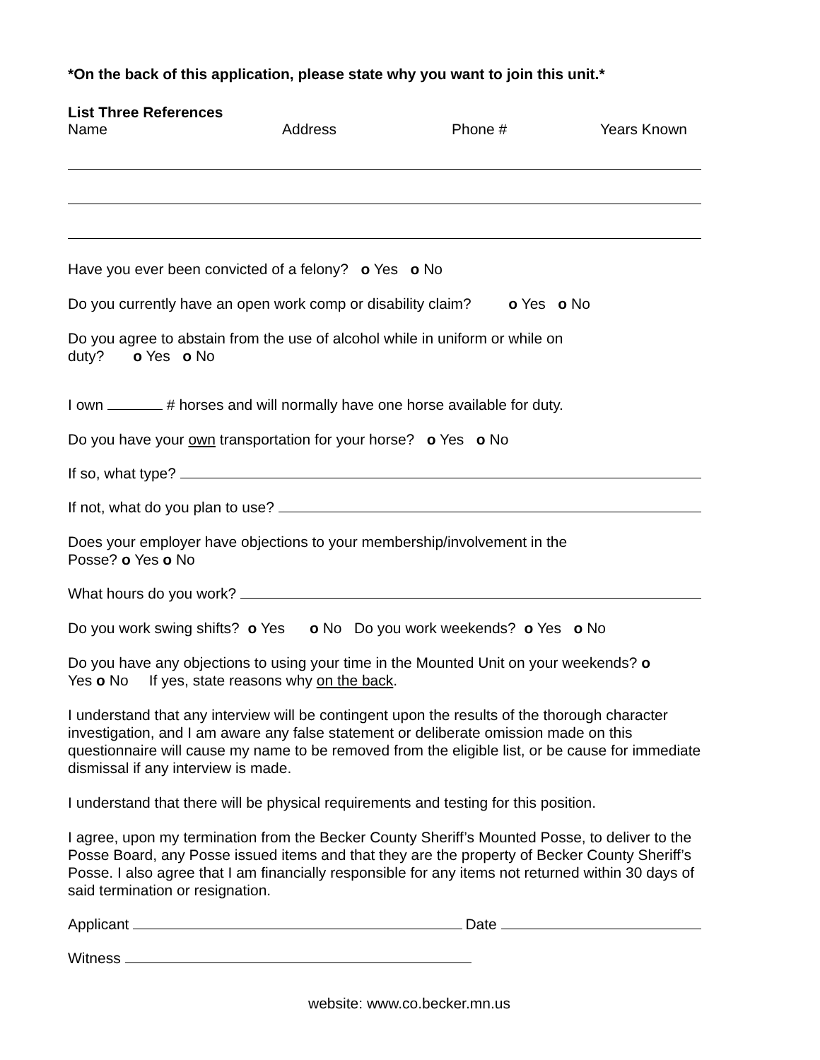*On the back of this application, please state why you want to join this unit.*
List Three References
Name Address Phone # Years Known
Have you ever been convicted of a felony? o Yes o No
Do you currently have an open work comp or disability claim? o Yes o No
Do you agree to abstain from the use of alcohol while in uniform or while on
duty? o Yes o No
I own # horses and will normally have one horse available for duty.
Do you have your own transportation for your horse? o Yes o No
If so, what type?
If not, what do you plan to use?
Does your employer have objections to your membership/involvement in the
Posse? o Yes o No
What hours do you work?
Do you work swing shifts? o Yes o No Do you work weekends? o Yes o No
Do you have any objections to using your time in the Mounted Unit on your weekends? o
Yes o No If yes, state reasons why on the back.
I understand that any interview will be contingent upon the results of the thorough character investigation, and I am aware any false statement or deliberate omission made on this questionnaire will cause my name to be removed from the eligible list, or be cause for immediate dismissal if any interview is made.
I understand that there will be physical requirements and testing for this position.
I agree, upon my termination from the Becker County Sheriff’s Mounted Posse, to deliver to the Posse Board, any Posse issued items and that they are the property of Becker County Sheriff’s Posse. I also agree that I am financially responsible for any items not returned within 30 days of said termination or resignation.
Applicant Date
Witness
website: www.co.becker.mn.us